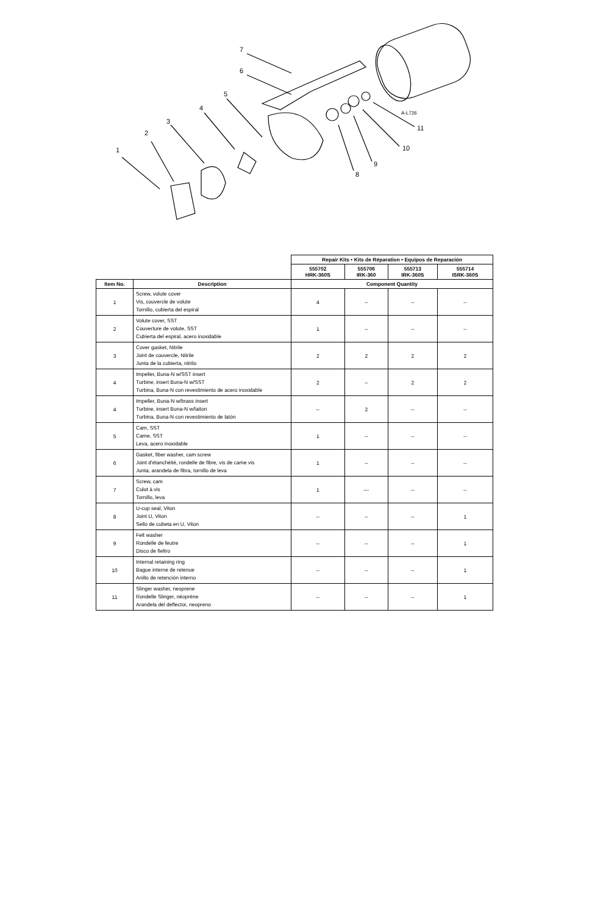1
2
3
4
5
6
7
8
9
10
11
A-L726
| | | Repair Kits • Kits de Réparation • Equipos de Reparación | | | |
| | | 555702 HRK-360S | 555706 IRK-360 | 555713 IRK-360S | 555714 ISRK-360S |
| Item No. | Description | Component Quantity | | | |
| 1 | Screw, volute cover Vis, couvercle de volute Tornillo, cubierta del espiral | 4 | -- | -- | -- |
| 2 | Volute cover, SST Couverture de volute, SST Cubierta del espiral, acero inoxidable | 1 | -- | -- | -- |
| 3 | Cover gasket, Nitrile Joint de couvercle, Nitrile Junta de la cubierta, nitrilo | 2 | 2 | 2 | 2 |
| 4 | Impeller, Buna-N w/SST insert Turbine, insert Buna-N w/SST Turbina, Buna-N con revestimiento de acero inoxidable | 2 | -- | 2 | 2 |
| 4 | Impeller, Buna-N w/brass insert Turbine, insert Buna-N w/laiton Turbina, Buna-N con revestimiento de latón | -- | 2 | -- | -- |
| 5 | Cam, SST Came, SST Leva, acero inoxidable | 1 | -- | -- | -- |
| 6 | Gasket, fiber washer, cam screw Joint d'étanchéité, rondelle de fibre, vis de came vis Junta, arandela de fibra, tornillo de leva | 1 | -- | -- | -- |
| 7 | Screw, cam Culot à vis Tornillo, leva | 1 | --- | -- | -- |
| 8 | U-cup seal, Viton Joint U, Viton Sello de cubeta en U, Viton | -- | -- | -- | 1 |
| 9 | Felt washer Rondelle de feutre Disco de fieltro | -- | -- | -- | 1 |
| 10 | Internal retaining ring Bague interne de retenue Anillo de retención interno | -- | -- | -- | 1 |
| 11 | Slinger washer, neoprene Rondelle Slinger, néoprène Arandela del deflector, neopreno | -- | -- | -- | 1 |